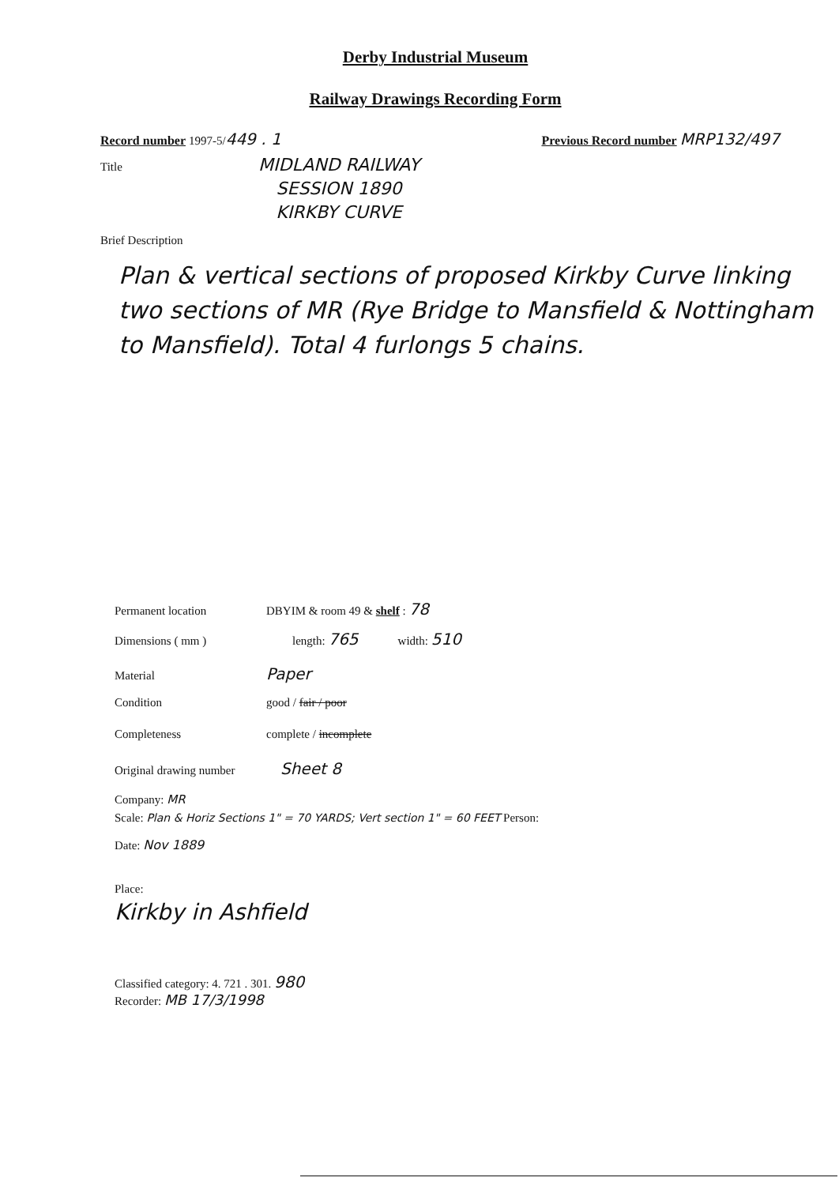Derby Industrial Museum
Railway Drawings Recording Form
Record number 1997-5/449 . 1 Previous Record number MRP132/497
Title
MIDLAND RAILWAY
SESSION 1890
KIRKBY CURVE
Brief Description
Plan & vertical sections of proposed Kirkby Curve linking two sections of MR (Rye Bridge to Mansfield & Nottingham to Mansfield). Total 4 furlongs 5 chains.
Permanent location DBYIM & room 49 & shelf : 78
Dimensions ( mm ) length: 765 width: 510
Material Paper
Condition good / fair / poor
Completeness complete / incomplete
Original drawing number Sheet 8
Company: MR
Scale: Plan & Horiz Sections 1" = 70 YARDS; Vert section 1" = 60 FEET Person:
Date: Nov 1889
Place:
Kirkby in Ashfield
Classified category: 4. 721 . 301. 980
Recorder: MB 17/3/1998